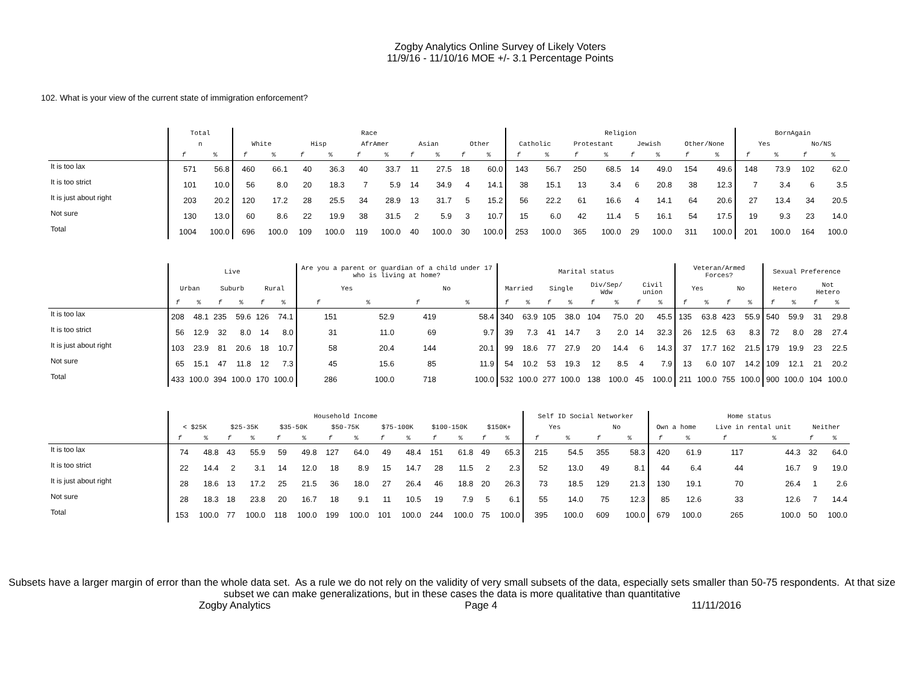Zogby Analytics Online Survey of Likely Voters
11/9/16 - 11/10/16 MOE +/- 3.1 Percentage Points
102. What is your view of the current state of immigration enforcement?
| | Total | | Race | | | | | | | | | | Religion | | | | | | | | BornAgain | | | |
| --- | --- | --- | --- | --- | --- | --- | --- | --- | --- | --- | --- | --- | --- | --- | --- | --- | --- | --- | --- | --- | --- | --- | --- | --- |
| | n | | White | | Hisp | | AfrAmer | | Asian | | Other | | Catholic | | Protestant | | Jewish | | Other/None | | Yes | | No/NS | |
| | f | % | f | % | f | % | f | % | f | % | f | % | f | % | f | % | f | % | f | % | f | % | f | % |
| It is too lax | 571 | 56.8 | 460 | 66.1 | 40 | 36.3 | 40 | 33.7 | 11 | 27.5 | 18 | 60.0 | 143 | 56.7 | 250 | 68.5 | 14 | 49.0 | 154 | 49.6 | 148 | 73.9 | 102 | 62.0 |
| It is too strict | 101 | 10.0 | 56 | 8.0 | 20 | 18.3 | 7 | 5.9 | 14 | 34.9 | 4 | 14.1 | 38 | 15.1 | 13 | 3.4 | 6 | 20.8 | 38 | 12.3 | 7 | 3.4 | 6 | 3.5 |
| It is just about right | 203 | 20.2 | 120 | 17.2 | 28 | 25.5 | 34 | 28.9 | 13 | 31.7 | 5 | 15.2 | 56 | 22.2 | 61 | 16.6 | 4 | 14.1 | 64 | 20.6 | 27 | 13.4 | 34 | 20.5 |
| Not sure | 130 | 13.0 | 60 | 8.6 | 22 | 19.9 | 38 | 31.5 | 2 | 5.9 | 3 | 10.7 | 15 | 6.0 | 42 | 11.4 | 5 | 16.1 | 54 | 17.5 | 19 | 9.3 | 23 | 14.0 |
| Total | 1004 | 100.0 | 696 | 100.0 | 109 | 100.0 | 119 | 100.0 | 40 | 100.0 | 30 | 100.0 | 253 | 100.0 | 365 | 100.0 | 29 | 100.0 | 311 | 100.0 | 201 | 100.0 | 164 | 100.0 |
| | Live | | | | | | Are you a parent or guardian of a child under 17 who is living at home? | | | | Marital status | | | | | | | | Veteran/Armed Forces? | | | | Sexual Preference | | | |
| --- | --- | --- | --- | --- | --- | --- | --- | --- | --- | --- | --- | --- | --- | --- | --- | --- | --- | --- | --- | --- | --- | --- | --- | --- | --- | --- |
| | Urban | | Suburb | | Rural | | Yes | | No | | Married | | Single | | Div/Sep/ Wdw | | Civil union | | Yes | | No | | Hetero | | Not Hetero | |
| | f | % | f | % | f | % | f | % | f | % | f | % | f | % | f | % | f | % | f | % | f | % | f | % | f | % |
| It is too lax | 208 | 48.1 | 235 | 59.6 | 126 | 74.1 | 151 | 52.9 | 419 | 58.4 | 340 | 63.9 | 105 | 38.0 | 104 | 75.0 | 20 | 45.5 | 135 | 63.8 | 423 | 55.9 | 540 | 59.9 | 31 | 29.8 |
| It is too strict | 56 | 12.9 | 32 | 8.0 | 14 | 8.0 | 31 | 11.0 | 69 | 9.7 | 39 | 7.3 | 41 | 14.7 | 3 | 2.0 | 14 | 32.3 | 26 | 12.5 | 63 | 8.3 | 72 | 8.0 | 28 | 27.4 |
| It is just about right | 103 | 23.9 | 81 | 20.6 | 18 | 10.7 | 58 | 20.4 | 144 | 20.1 | 99 | 18.6 | 77 | 27.9 | 20 | 14.4 | 6 | 14.3 | 37 | 17.7 | 162 | 21.5 | 179 | 19.9 | 23 | 22.5 |
| Not sure | 65 | 15.1 | 47 | 11.8 | 12 | 7.3 | 45 | 15.6 | 85 | 11.9 | 54 | 10.2 | 53 | 19.3 | 12 | 8.5 | 4 | 7.9 | 13 | 6.0 | 107 | 14.2 | 109 | 12.1 | 21 | 20.2 |
| Total | 433 | 100.0 | 394 | 100.0 | 170 | 100.0 | 286 | 100.0 | 718 | 100.0 | 532 | 100.0 | 277 | 100.0 | 138 | 100.0 | 45 | 100.0 | 211 | 100.0 | 755 | 100.0 | 900 | 100.0 | 104 | 100.0 |
| | Household Income | | | | | | | | | | | | | | Self ID Social Networker | | | | Home status | | | | | |
| --- | --- | --- | --- | --- | --- | --- | --- | --- | --- | --- | --- | --- | --- | --- | --- | --- | --- | --- | --- | --- | --- | --- | --- | --- |
| | < $25K | | $25-35K | | $35-50K | | $50-75K | | $75-100K | | $100-150K | | $150K+ | | Yes | | No | | Own a home | | Live in rental unit | | Neither | |
| | f | % | f | % | f | % | f | % | f | % | f | % | f | % | f | % | f | % | f | % | f | % | f | % |
| It is too lax | 74 | 48.8 | 43 | 55.9 | 59 | 49.8 | 127 | 64.0 | 49 | 48.4 | 151 | 61.8 | 49 | 65.3 | 215 | 54.5 | 355 | 58.3 | 420 | 61.9 | 117 | 44.3 | 32 | 64.0 |
| It is too strict | 22 | 14.4 | 2 | 3.1 | 14 | 12.0 | 18 | 8.9 | 15 | 14.7 | 28 | 11.5 | 2 | 2.3 | 52 | 13.0 | 49 | 8.1 | 44 | 6.4 | 44 | 16.7 | 9 | 19.0 |
| It is just about right | 28 | 18.6 | 13 | 17.2 | 25 | 21.5 | 36 | 18.0 | 27 | 26.4 | 46 | 18.8 | 20 | 26.3 | 73 | 18.5 | 129 | 21.3 | 130 | 19.1 | 70 | 26.4 | 1 | 2.6 |
| Not sure | 28 | 18.3 | 18 | 23.8 | 20 | 16.7 | 18 | 9.1 | 11 | 10.5 | 19 | 7.9 | 5 | 6.1 | 55 | 14.0 | 75 | 12.3 | 85 | 12.6 | 33 | 12.6 | 7 | 14.4 |
| Total | 153 | 100.0 | 77 | 100.0 | 118 | 100.0 | 199 | 100.0 | 101 | 100.0 | 244 | 100.0 | 75 | 100.0 | 395 | 100.0 | 609 | 100.0 | 679 | 100.0 | 265 | 100.0 | 50 | 100.0 |
Subsets have a larger margin of error than the whole data set. As a rule we do not rely on the validity of very small subsets of the data, especially sets smaller than 50-75 respondents. At that size subset we can make generalizations, but in these cases the data is more qualitative than quantitative
Zogby Analytics Page 4 11/11/2016